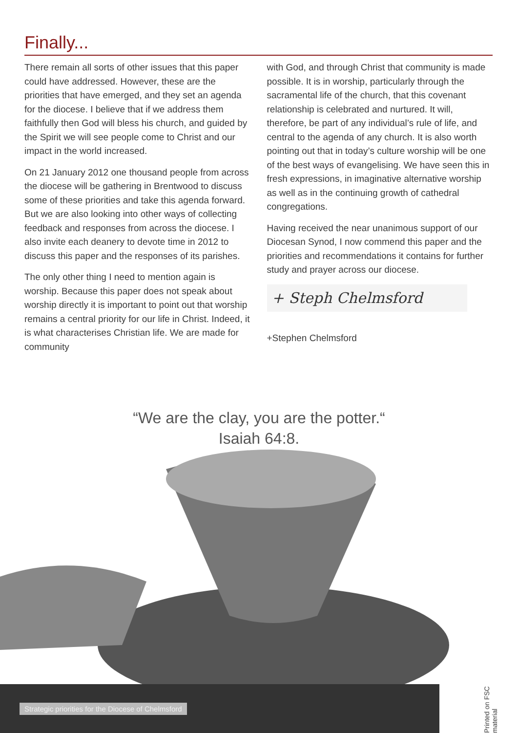Finally...
There remain all sorts of other issues that this paper could have addressed. However, these are the priorities that have emerged, and they set an agenda for the diocese. I believe that if we address them faithfully then God will bless his church, and guided by the Spirit we will see people come to Christ and our impact in the world increased.
On 21 January 2012 one thousand people from across the diocese will be gathering in Brentwood to discuss some of these priorities and take this agenda forward. But we are also looking into other ways of collecting feedback and responses from across the diocese. I also invite each deanery to devote time in 2012 to discuss this paper and the responses of its parishes.
The only other thing I need to mention again is worship. Because this paper does not speak about worship directly it is important to point out that worship remains a central priority for our life in Christ. Indeed, it is what characterises Christian life. We are made for community
with God, and through Christ that community is made possible. It is in worship, particularly through the sacramental life of the church, that this covenant relationship is celebrated and nurtured. It will, therefore, be part of any individual’s rule of life, and central to the agenda of any church. It is also worth pointing out that in today’s culture worship will be one of the best ways of evangelising. We have seen this in fresh expressions, in imaginative alternative worship as well as in the continuing growth of cathedral congregations.
Having received the near unanimous support of our Diocesan Synod, I now commend this paper and the priorities and recommendations it contains for further study and prayer across our diocese.
+ Steph Chelmsford
+Stephen Chelmsford
“We are the clay, you are the potter.“
Isaiah 64:8.
Strategic priorities for the Diocese of Chelmsford
Printed on FSC material